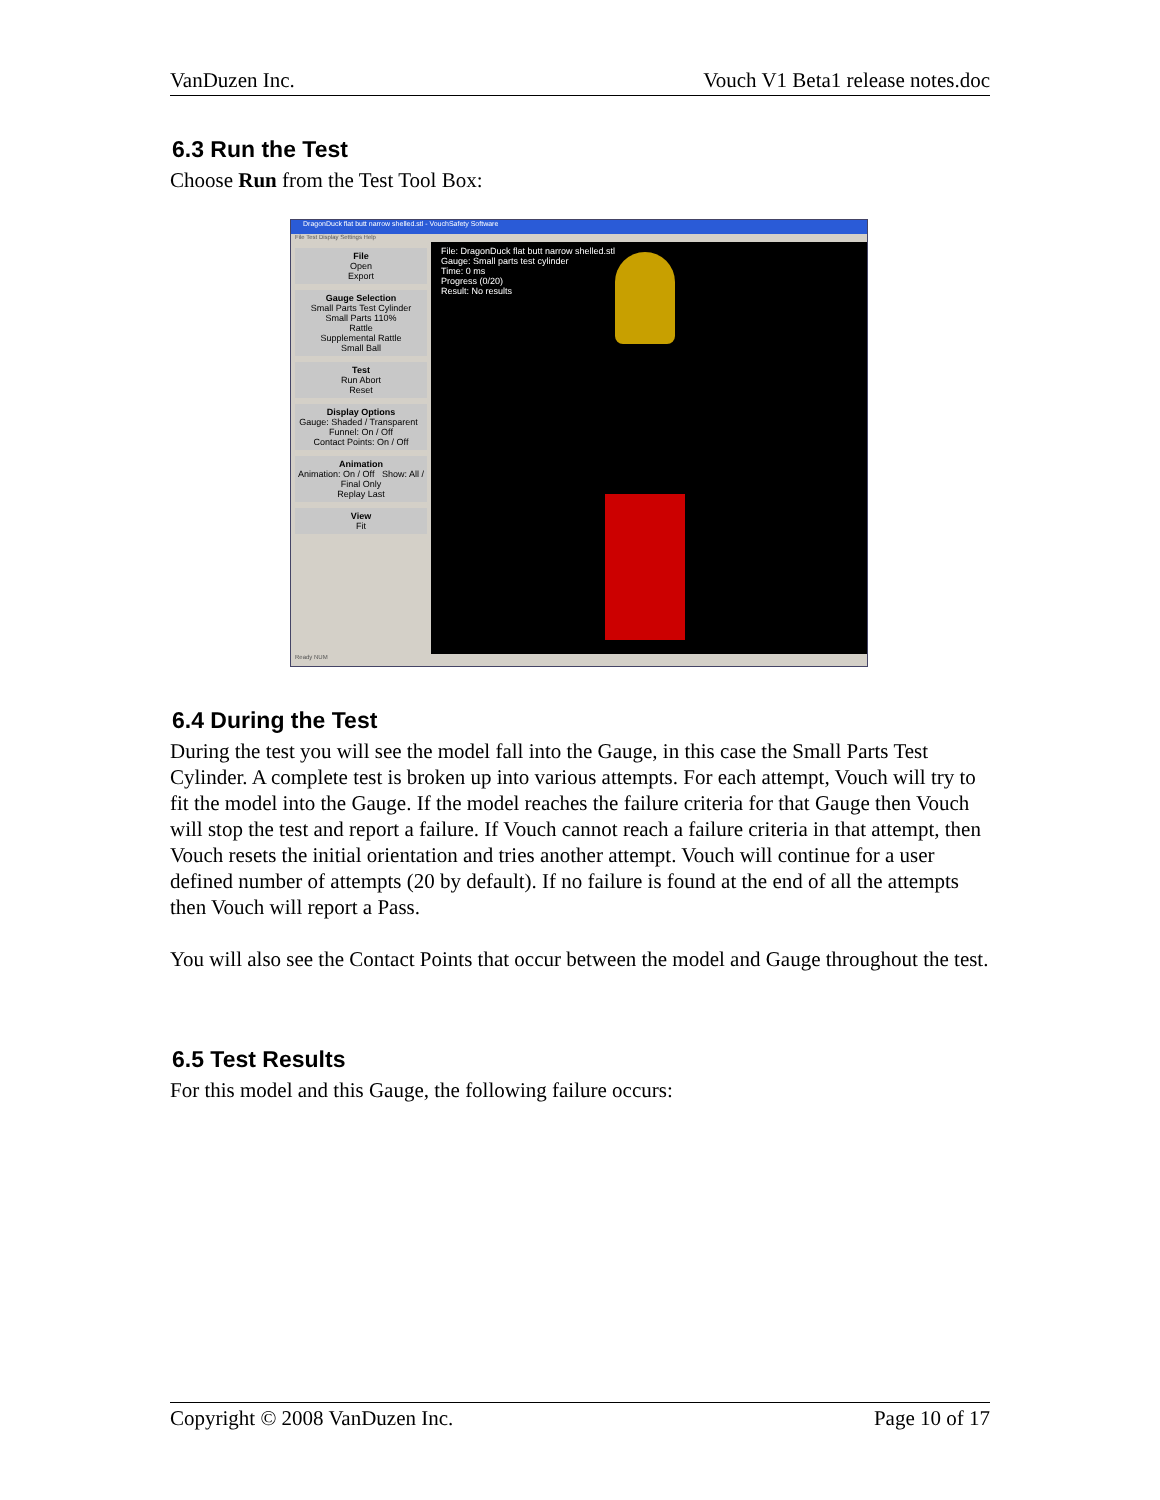VanDuzen Inc. Vouch V1 Beta1 release notes.doc
6.3 Run the Test
Choose Run from the Test Tool Box:
DragonDuck flat butt narrow shelled.stl - VouchSafety Software
File Test Display Settings Help
File
Open
Export
Gauge Selection
Small Parts Test Cylinder
Small Parts 110%
Rattle
Supplemental Rattle
Small Ball
Test
Run Abort
Reset
Display Options
Gauge: Shaded / Transparent Funnel: On / Off
Contact Points: On / Off
Animation
Animation: On / Off Show: All / Final Only
Replay Last
View
Fit
File: DragonDuck flat butt narrow shelled.stl
Gauge: Small parts test cylinder
Time: 0 ms
Progress (0/20)
Result: No results
Ready NUM
6.4 During the Test
During the test you will see the model fall into the Gauge, in this case the Small Parts Test Cylinder. A complete test is broken up into various attempts. For each attempt, Vouch will try to fit the model into the Gauge. If the model reaches the failure criteria for that Gauge then Vouch will stop the test and report a failure. If Vouch cannot reach a failure criteria in that attempt, then Vouch resets the initial orientation and tries another attempt. Vouch will continue for a user defined number of attempts (20 by default). If no failure is found at the end of all the attempts then Vouch will report a Pass.
You will also see the Contact Points that occur between the model and Gauge throughout the test.
6.5 Test Results
For this model and this Gauge, the following failure occurs:
Copyright © 2008 VanDuzen Inc. Page 10 of 17